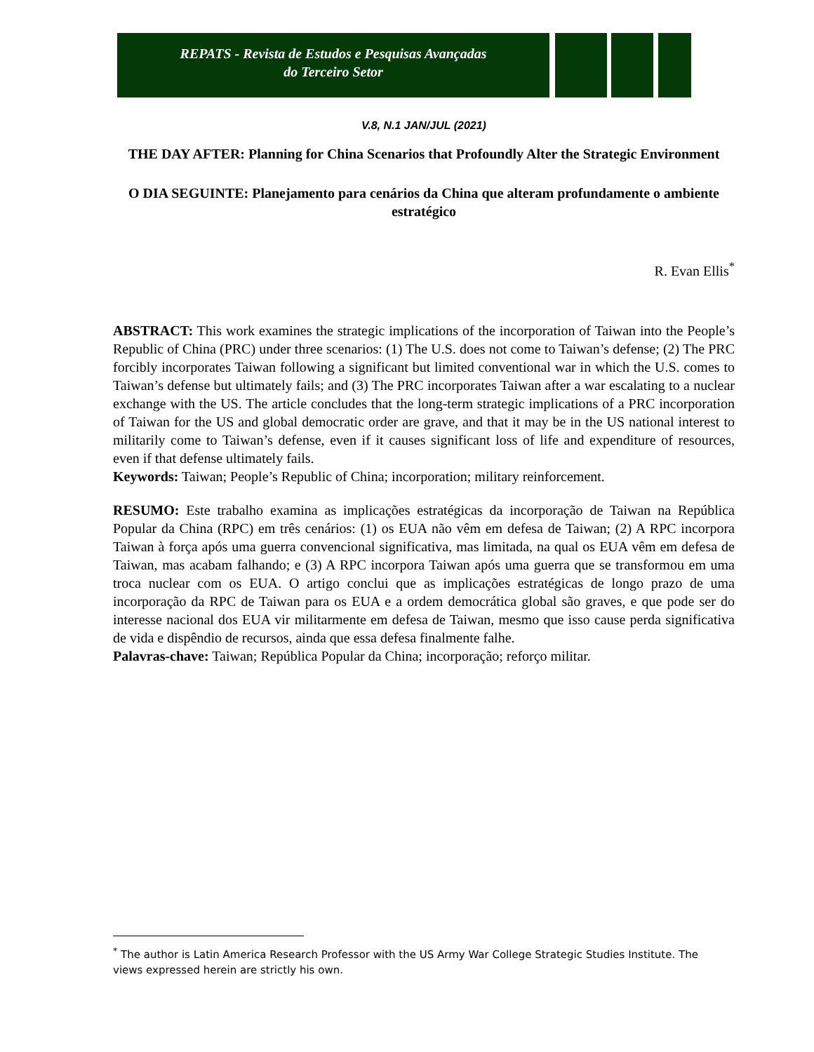REPATS - Revista de Estudos e Pesquisas Avançadas
do Terceiro Setor
V.8, N.1 JAN/JUL (2021)
THE DAY AFTER: Planning for China Scenarios that Profoundly Alter the Strategic Environment
O DIA SEGUINTE: Planejamento para cenários da China que alteram profundamente o ambiente estratégico
R. Evan Ellis<sup>*</sup>
ABSTRACT: This work examines the strategic implications of the incorporation of Taiwan into the People’s Republic of China (PRC) under three scenarios: (1) The U.S. does not come to Taiwan’s defense; (2) The PRC forcibly incorporates Taiwan following a significant but limited conventional war in which the U.S. comes to Taiwan’s defense but ultimately fails; and (3) The PRC incorporates Taiwan after a war escalating to a nuclear exchange with the US. The article concludes that the long-term strategic implications of a PRC incorporation of Taiwan for the US and global democratic order are grave, and that it may be in the US national interest to militarily come to Taiwan’s defense, even if it causes significant loss of life and expenditure of resources, even if that defense ultimately fails.
Keywords: Taiwan; People’s Republic of China; incorporation; military reinforcement.
RESUMO: Este trabalho examina as implicações estratégicas da incorporação de Taiwan na República Popular da China (RPC) em três cenários: (1) os EUA não vêm em defesa de Taiwan; (2) A RPC incorpora Taiwan à força após uma guerra convencional significativa, mas limitada, na qual os EUA vêm em defesa de Taiwan, mas acabam falhando; e (3) A RPC incorpora Taiwan após uma guerra que se transformou em uma troca nuclear com os EUA. O artigo conclui que as implicações estratégicas de longo prazo de uma incorporação da RPC de Taiwan para os EUA e a ordem democrática global são graves, e que pode ser do interesse nacional dos EUA vir militarmente em defesa de Taiwan, mesmo que isso cause perda significativa de vida e dispêndio de recursos, ainda que essa defesa finalmente falhe.
Palavras-chave: Taiwan; República Popular da China; incorporação; reforço militar.
<sup>*</sup> The author is Latin America Research Professor with the US Army War College Strategic Studies Institute. The views expressed herein are strictly his own.